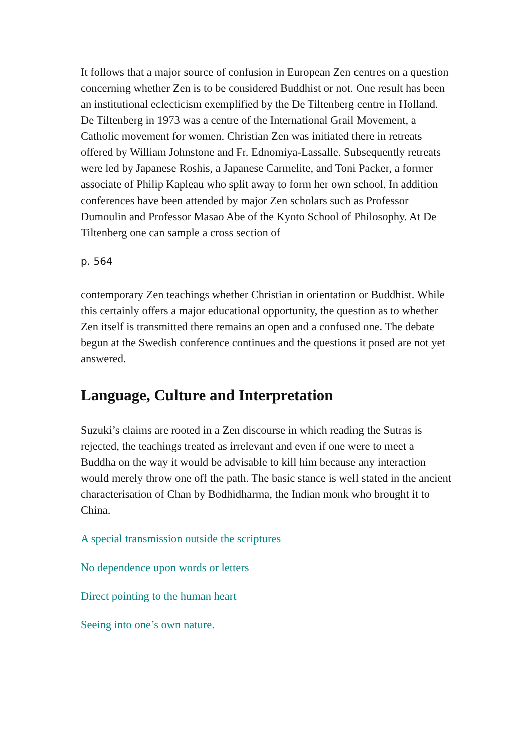It follows that a major source of confusion in European Zen centres on a question concerning whether Zen is to be considered Buddhist or not. One result has been an institutional eclecticism exemplified by the De Tiltenberg centre in Holland. De Tiltenberg in 1973 was a centre of the International Grail Movement, a Catholic movement for women. Christian Zen was initiated there in retreats offered by William Johnstone and Fr. Ednomiya-Lassalle. Subsequently retreats were led by Japanese Roshis, a Japanese Carmelite, and Toni Packer, a former associate of Philip Kapleau who split away to form her own school. In addition conferences have been attended by major Zen scholars such as Professor Dumoulin and Professor Masao Abe of the Kyoto School of Philosophy. At De Tiltenberg one can sample a cross section of
p. 564
contemporary Zen teachings whether Christian in orientation or Buddhist. While this certainly offers a major educational opportunity, the question as to whether Zen itself is transmitted there remains an open and a confused one. The debate begun at the Swedish conference continues and the questions it posed are not yet answered.
Language, Culture and Interpretation
Suzuki’s claims are rooted in a Zen discourse in which reading the Sutras is rejected, the teachings treated as irrelevant and even if one were to meet a Buddha on the way it would be advisable to kill him because any interaction would merely throw one off the path. The basic stance is well stated in the ancient characterisation of Chan by Bodhidharma, the Indian monk who brought it to China.
A special transmission outside the scriptures
No dependence upon words or letters
Direct pointing to the human heart
Seeing into one’s own nature.